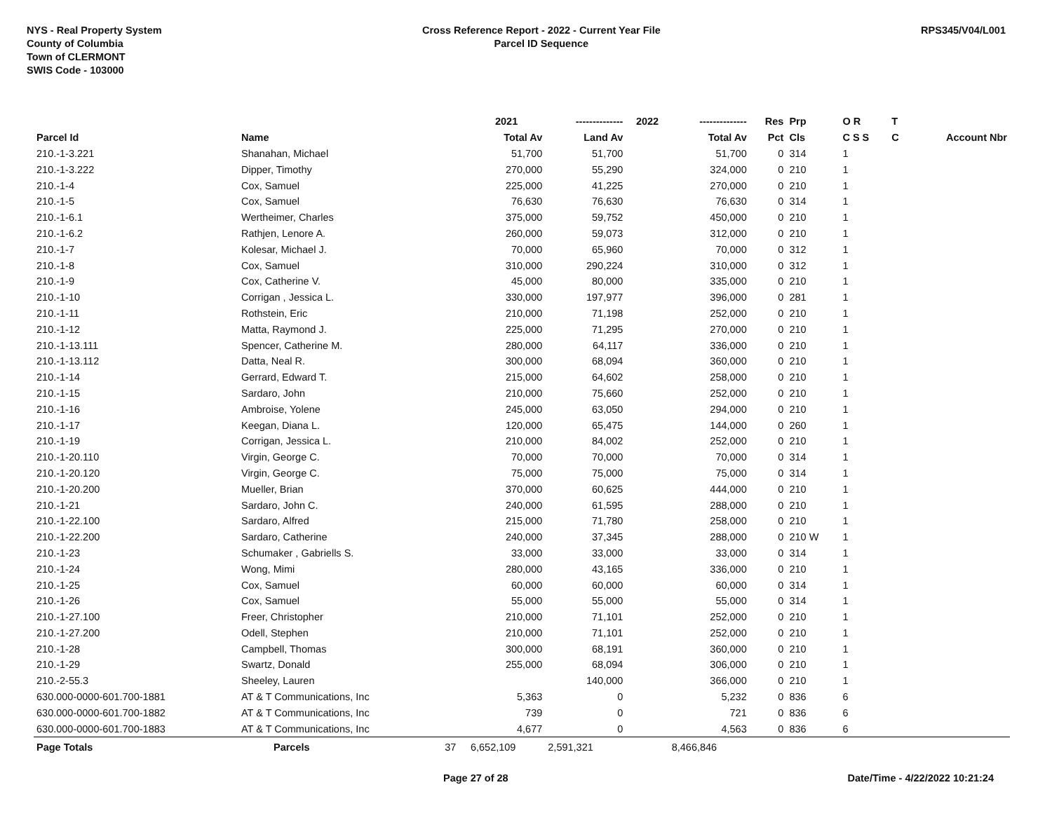NYS - Real Property System
County of Columbia
Town of CLERMONT
SWIS Code - 103000
Cross Reference Report - 2022 - Current Year File
Parcel ID Sequence
RPS345/V04/L001
| | | | 2021 | -------------- | 2022 | -------------- | Res | Prp | O R | T | |
| --- | --- | --- | --- | --- | --- | --- | --- | --- | --- | --- | --- |
| Parcel Id | Name | | Total Av | Land Av | | Total Av | Pct | Cls | C S S | C | Account Nbr |
| 210.-1-3.221 | Shanahan, Michael | | 51,700 | 51,700 | | 51,700 | 0 | 314 | 1 | | |
| 210.-1-3.222 | Dipper, Timothy | | 270,000 | 55,290 | | 324,000 | 0 | 210 | 1 | | |
| 210.-1-4 | Cox, Samuel | | 225,000 | 41,225 | | 270,000 | 0 | 210 | 1 | | |
| 210.-1-5 | Cox, Samuel | | 76,630 | 76,630 | | 76,630 | 0 | 314 | 1 | | |
| 210.-1-6.1 | Wertheimer, Charles | | 375,000 | 59,752 | | 450,000 | 0 | 210 | 1 | | |
| 210.-1-6.2 | Rathjen, Lenore A. | | 260,000 | 59,073 | | 312,000 | 0 | 210 | 1 | | |
| 210.-1-7 | Kolesar, Michael J. | | 70,000 | 65,960 | | 70,000 | 0 | 312 | 1 | | |
| 210.-1-8 | Cox, Samuel | | 310,000 | 290,224 | | 310,000 | 0 | 312 | 1 | | |
| 210.-1-9 | Cox, Catherine V. | | 45,000 | 80,000 | | 335,000 | 0 | 210 | 1 | | |
| 210.-1-10 | Corrigan , Jessica L. | | 330,000 | 197,977 | | 396,000 | 0 | 281 | 1 | | |
| 210.-1-11 | Rothstein, Eric | | 210,000 | 71,198 | | 252,000 | 0 | 210 | 1 | | |
| 210.-1-12 | Matta, Raymond J. | | 225,000 | 71,295 | | 270,000 | 0 | 210 | 1 | | |
| 210.-1-13.111 | Spencer, Catherine M. | | 280,000 | 64,117 | | 336,000 | 0 | 210 | 1 | | |
| 210.-1-13.112 | Datta, Neal R. | | 300,000 | 68,094 | | 360,000 | 0 | 210 | 1 | | |
| 210.-1-14 | Gerrard, Edward T. | | 215,000 | 64,602 | | 258,000 | 0 | 210 | 1 | | |
| 210.-1-15 | Sardaro, John | | 210,000 | 75,660 | | 252,000 | 0 | 210 | 1 | | |
| 210.-1-16 | Ambroise, Yolene | | 245,000 | 63,050 | | 294,000 | 0 | 210 | 1 | | |
| 210.-1-17 | Keegan, Diana L. | | 120,000 | 65,475 | | 144,000 | 0 | 260 | 1 | | |
| 210.-1-19 | Corrigan, Jessica L. | | 210,000 | 84,002 | | 252,000 | 0 | 210 | 1 | | |
| 210.-1-20.110 | Virgin, George C. | | 70,000 | 70,000 | | 70,000 | 0 | 314 | 1 | | |
| 210.-1-20.120 | Virgin, George C. | | 75,000 | 75,000 | | 75,000 | 0 | 314 | 1 | | |
| 210.-1-20.200 | Mueller, Brian | | 370,000 | 60,625 | | 444,000 | 0 | 210 | 1 | | |
| 210.-1-21 | Sardaro, John C. | | 240,000 | 61,595 | | 288,000 | 0 | 210 | 1 | | |
| 210.-1-22.100 | Sardaro, Alfred | | 215,000 | 71,780 | | 258,000 | 0 | 210 | 1 | | |
| 210.-1-22.200 | Sardaro, Catherine | | 240,000 | 37,345 | | 288,000 | 0 | 210 W | 1 | | |
| 210.-1-23 | Schumaker , Gabriells S. | | 33,000 | 33,000 | | 33,000 | 0 | 314 | 1 | | |
| 210.-1-24 | Wong, Mimi | | 280,000 | 43,165 | | 336,000 | 0 | 210 | 1 | | |
| 210.-1-25 | Cox, Samuel | | 60,000 | 60,000 | | 60,000 | 0 | 314 | 1 | | |
| 210.-1-26 | Cox, Samuel | | 55,000 | 55,000 | | 55,000 | 0 | 314 | 1 | | |
| 210.-1-27.100 | Freer, Christopher | | 210,000 | 71,101 | | 252,000 | 0 | 210 | 1 | | |
| 210.-1-27.200 | Odell, Stephen | | 210,000 | 71,101 | | 252,000 | 0 | 210 | 1 | | |
| 210.-1-28 | Campbell, Thomas | | 300,000 | 68,191 | | 360,000 | 0 | 210 | 1 | | |
| 210.-1-29 | Swartz, Donald | | 255,000 | 68,094 | | 306,000 | 0 | 210 | 1 | | |
| 210.-2-55.3 | Sheeley, Lauren | | | 140,000 | | 366,000 | 0 | 210 | 1 | | |
| 630.000-0000-601.700-1881 | AT & T Communications, Inc | | 5,363 | 0 | | 5,232 | 0 | 836 | 6 | | |
| 630.000-0000-601.700-1882 | AT & T Communications, Inc | | 739 | 0 | | 721 | 0 | 836 | 6 | | |
| 630.000-0000-601.700-1883 | AT & T Communications, Inc | | 4,677 | 0 | | 4,563 | 0 | 836 | 6 | | |
| Page Totals | Parcels | 37 | 6,652,109 | 2,591,321 | | 8,466,846 | | | | | |
Page 27 of 28 Date/Time - 4/22/2022 10:21:24